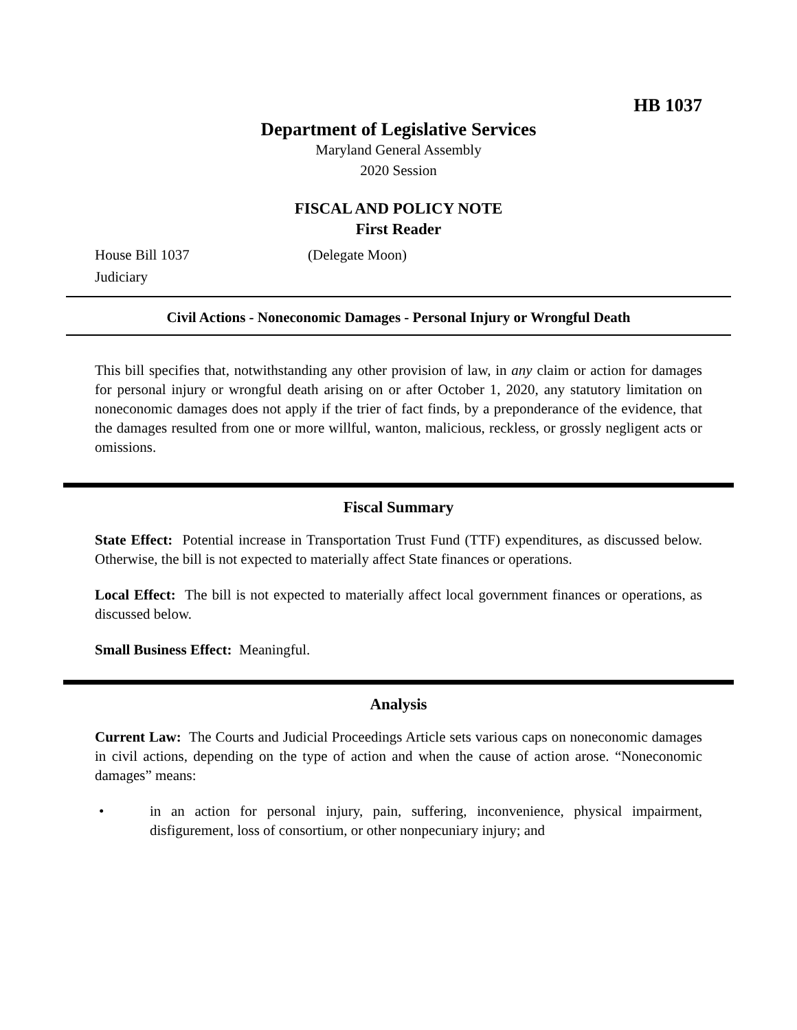HB 1037
Department of Legislative Services
Maryland General Assembly
2020 Session
FISCAL AND POLICY NOTE
First Reader
House Bill 1037 (Delegate Moon)
Judiciary
Civil Actions - Noneconomic Damages - Personal Injury or Wrongful Death
This bill specifies that, notwithstanding any other provision of law, in any claim or action for damages for personal injury or wrongful death arising on or after October 1, 2020, any statutory limitation on noneconomic damages does not apply if the trier of fact finds, by a preponderance of the evidence, that the damages resulted from one or more willful, wanton, malicious, reckless, or grossly negligent acts or omissions.
Fiscal Summary
State Effect: Potential increase in Transportation Trust Fund (TTF) expenditures, as discussed below. Otherwise, the bill is not expected to materially affect State finances or operations.
Local Effect: The bill is not expected to materially affect local government finances or operations, as discussed below.
Small Business Effect: Meaningful.
Analysis
Current Law: The Courts and Judicial Proceedings Article sets various caps on noneconomic damages in civil actions, depending on the type of action and when the cause of action arose. “Noneconomic damages” means:
• in an action for personal injury, pain, suffering, inconvenience, physical impairment, disfigurement, loss of consortium, or other nonpecuniary injury; and